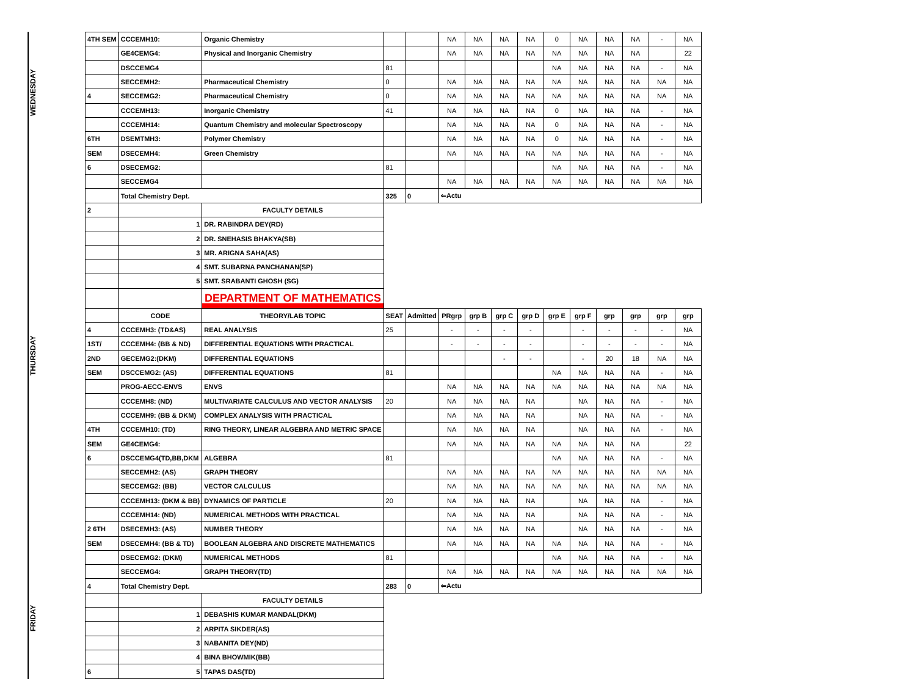WEDNESDAY
THURSDAY
FRIDAY
| 4TH SEM | CCCEMH10: | Organic Chemistry | | | NA | NA | NA | NA | 0 | NA | NA | NA | - | NA |
| | GE4CEMG4: | Physical and Inorganic Chemistry | | | NA | NA | NA | NA | NA | NA | NA | NA | | 22 |
| | DSCCEMG4 | | 81 | | | | | | NA | NA | NA | NA | - | NA |
| | SECCEMH2: | Pharmaceutical Chemistry | 0 | | NA | NA | NA | NA | NA | NA | NA | NA | NA | NA |
| 4 | SECCEMG2: | Pharmaceutical Chemistry | 0 | | NA | NA | NA | NA | NA | NA | NA | NA | NA | NA |
| | CCCEMH13: | Inorganic Chemistry | 41 | | NA | NA | NA | NA | 0 | NA | NA | NA | - | NA |
| | CCCEMH14: | Quantum Chemistry and molecular Spectroscopy | | | NA | NA | NA | NA | 0 | NA | NA | NA | - | NA |
| 6TH | DSEMTMH3: | Polymer Chemistry | | | NA | NA | NA | NA | 0 | NA | NA | NA | - | NA |
| SEM | DSECEMH4: | Green Chemistry | | | NA | NA | NA | NA | NA | NA | NA | NA | - | NA |
| 6 | DSECEMG2: | | 81 | | | | | | NA | NA | NA | NA | - | NA |
| | SECCEMG4 | | | | NA | NA | NA | NA | NA | NA | NA | NA | NA | NA |
| | Total Chemistry Dept. | | 325 | 0 | ⇐Actu | | | | | | | | | |
| 2 | | FACULTY DETAILS | | | | | | | | | | | | |
| | 1 | DR. RABINDRA DEY(RD) | | | | | | | | | | | | |
| | 2 | DR. SNEHASIS BHAKYA(SB) | | | | | | | | | | | | |
| | 3 | MR. ARIGNA SAHA(AS) | | | | | | | | | | | | |
| | 4 | SMT. SUBARNA PANCHANAN(SP) | | | | | | | | | | | | |
| | 5 | SMT. SRABANTI GHOSH (SG) | | | | | | | | | | | | |
| | | DEPARTMENT OF MATHEMATICS | | | | | | | | | | | | |
| | CODE | THEORY/LAB TOPIC | SEAT | Admitted | PRgrp | grp B | grp C | grp D | grp E | grp F | grp | grp | grp | grp |
| 4 | CCCEMH3: (TD&AS) | REAL ANALYSIS | 25 | | - | - | - | - | | - | - | - | - | NA |
| 1ST/ | CCCEMH4: (BB & ND) | DIFFERENTIAL EQUATIONS WITH PRACTICAL | | | - | - | - | - | | - | - | - | - | NA |
| 2ND | GECEMG2:(DKM) | DIFFERENTIAL EQUATIONS | | | | | - | - | | - | 20 | 18 | NA | NA |
| SEM | DSCCEMG2: (AS) | DIFFERENTIAL EQUATIONS | 81 | | | | | | NA | NA | NA | NA | - | NA |
| | PROG-AECC-ENVS | ENVS | | | NA | NA | NA | NA | NA | NA | NA | NA | NA | NA |
| | CCCEMH8: (ND) | MULTIVARIATE CALCULUS AND VECTOR ANALYSIS | 20 | | NA | NA | NA | NA | | NA | NA | NA | - | NA |
| | CCCEMH9: (BB & DKM) | COMPLEX ANALYSIS WITH PRACTICAL | | | NA | NA | NA | NA | | NA | NA | NA | - | NA |
| 4TH | CCCEMH10: (TD) | RING THEORY, LINEAR ALGEBRA AND METRIC SPACE | | | NA | NA | NA | NA | | NA | NA | NA | - | NA |
| SEM | GE4CEMG4: | | | | NA | NA | NA | NA | NA | NA | NA | NA | | 22 |
| 6 | DSCCEMG4(TD,BB,DKM | ALGEBRA | 81 | | | | | | NA | NA | NA | NA | - | NA |
| | SECCEMH2: (AS) | GRAPH THEORY | | | NA | NA | NA | NA | NA | NA | NA | NA | NA | NA |
| | SECCEMG2: (BB) | VECTOR CALCULUS | | | NA | NA | NA | NA | NA | NA | NA | NA | NA | NA |
| | CCCEMH13: (DKM & BB) | DYNAMICS OF PARTICLE | 20 | | NA | NA | NA | NA | | NA | NA | NA | - | NA |
| | CCCEMH14: (ND) | NUMERICAL METHODS WITH PRACTICAL | | | NA | NA | NA | NA | | NA | NA | NA | - | NA |
| 2 6TH | DSECEMH3: (AS) | NUMBER THEORY | | | NA | NA | NA | NA | | NA | NA | NA | - | NA |
| SEM | DSECEMH4: (BB & TD) | BOOLEAN ALGEBRA AND DISCRETE MATHEMATICS | | | NA | NA | NA | NA | NA | NA | NA | NA | - | NA |
| | DSECEMG2: (DKM) | NUMERICAL METHODS | 81 | | | | | | NA | NA | NA | NA | - | NA |
| | SECCEMG4: | GRAPH THEORY(TD) | | | NA | NA | NA | NA | NA | NA | NA | NA | NA | NA |
| 4 | Total Chemistry Dept. | | 283 | 0 | ⇐Actu | | | | | | | | | |
| | | FACULTY DETAILS | | | | | | | | | | | | |
| | 1 | DEBASHIS KUMAR MANDAL(DKM) | | | | | | | | | | | | |
| | 2 | ARPITA SIKDER(AS) | | | | | | | | | | | | |
| | 3 | NABANITA DEY(ND) | | | | | | | | | | | | |
| | 4 | BINA BHOWMIK(BB) | | | | | | | | | | | | |
| 6 | 5 | TAPAS DAS(TD) | | | | | | | | | | | | |